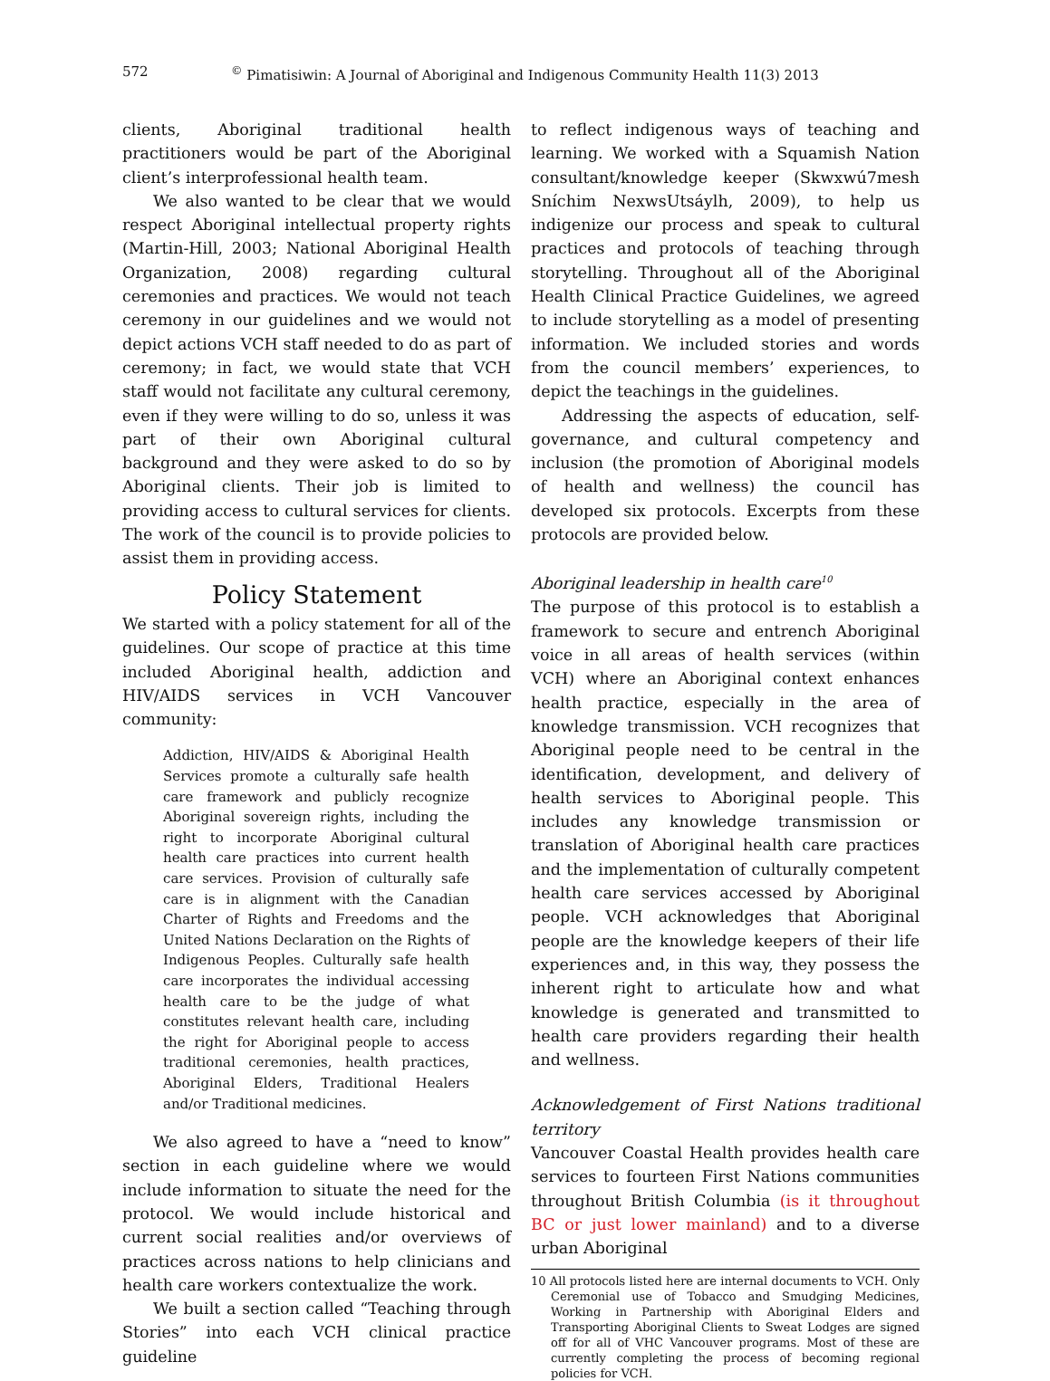572<sup>©</sup> Pimatisiwin: A Journal of Aboriginal and Indigenous Community Health 11(3) 2013
clients, Aboriginal traditional health practitioners would be part of the Aboriginal client’s interprofessional health team.
We also wanted to be clear that we would respect Aboriginal intellectual property rights (Martin-Hill, 2003; National Aboriginal Health Organization, 2008) regarding cultural ceremonies and practices. We would not teach ceremony in our guidelines and we would not depict actions VCH staff needed to do as part of ceremony; in fact, we would state that VCH staff would not facilitate any cultural ceremony, even if they were willing to do so, unless it was part of their own Aboriginal cultural background and they were asked to do so by Aboriginal clients. Their job is limited to providing access to cultural services for clients. The work of the council is to provide policies to assist them in providing access.
Policy Statement
We started with a policy statement for all of the guidelines. Our scope of practice at this time included Aboriginal health, addiction and HIV/AIDS services in VCH Vancouver community:
Addiction, HIV/AIDS & Aboriginal Health Services promote a culturally safe health care framework and publicly recognize Aboriginal sovereign rights, including the right to incorporate Aboriginal cultural health care practices into current health care services. Provision of culturally safe care is in alignment with the Canadian Charter of Rights and Freedoms and the United Nations Declaration on the Rights of Indigenous Peoples. Culturally safe health care incorporates the individual accessing health care to be the judge of what constitutes relevant health care, including the right for Aboriginal people to access traditional ceremonies, health practices, Aboriginal Elders, Traditional Healers and/or Traditional medicines.
We also agreed to have a “need to know” section in each guideline where we would include information to situate the need for the protocol. We would include historical and current social realities and/or overviews of practices across nations to help clinicians and health care workers contextualize the work.
We built a section called “Teaching through Stories” into each VCH clinical practice guideline
to reflect indigenous ways of teaching and learning. We worked with a Squamish Nation consultant/knowledge keeper (Skwxwú7mesh Sníchim NexwsUtsáylh, 2009), to help us indigenize our process and speak to cultural practices and protocols of teaching through storytelling. Throughout all of the Aboriginal Health Clinical Practice Guidelines, we agreed to include storytelling as a model of presenting information. We included stories and words from the council members’ experiences, to depict the teachings in the guidelines.
Addressing the aspects of education, self-governance, and cultural competency and inclusion (the promotion of Aboriginal models of health and wellness) the council has developed six protocols. Excerpts from these protocols are provided below.
Aboriginal leadership in health care<sup>10</sup>
The purpose of this protocol is to establish a framework to secure and entrench Aboriginal voice in all areas of health services (within VCH) where an Aboriginal context enhances health practice, especially in the area of knowledge transmission. VCH recognizes that Aboriginal people need to be central in the identification, development, and delivery of health services to Aboriginal people. This includes any knowledge transmission or translation of Aboriginal health care practices and the implementation of culturally competent health care services accessed by Aboriginal people. VCH acknowledges that Aboriginal people are the knowledge keepers of their life experiences and, in this way, they possess the inherent right to articulate how and what knowledge is generated and transmitted to health care providers regarding their health and wellness.
Acknowledgement of First Nations traditional territory
Vancouver Coastal Health provides health care services to fourteen First Nations communities throughout British Columbia (is it throughout BC or just lower mainland) and to a diverse urban Aboriginal
10 All protocols listed here are internal documents to VCH. Only Ceremonial use of Tobacco and Smudging Medicines, Working in Partnership with Aboriginal Elders and Transporting Aboriginal Clients to Sweat Lodges are signed off for all of VHC Vancouver programs. Most of these are currently completing the process of becoming regional policies for VCH.